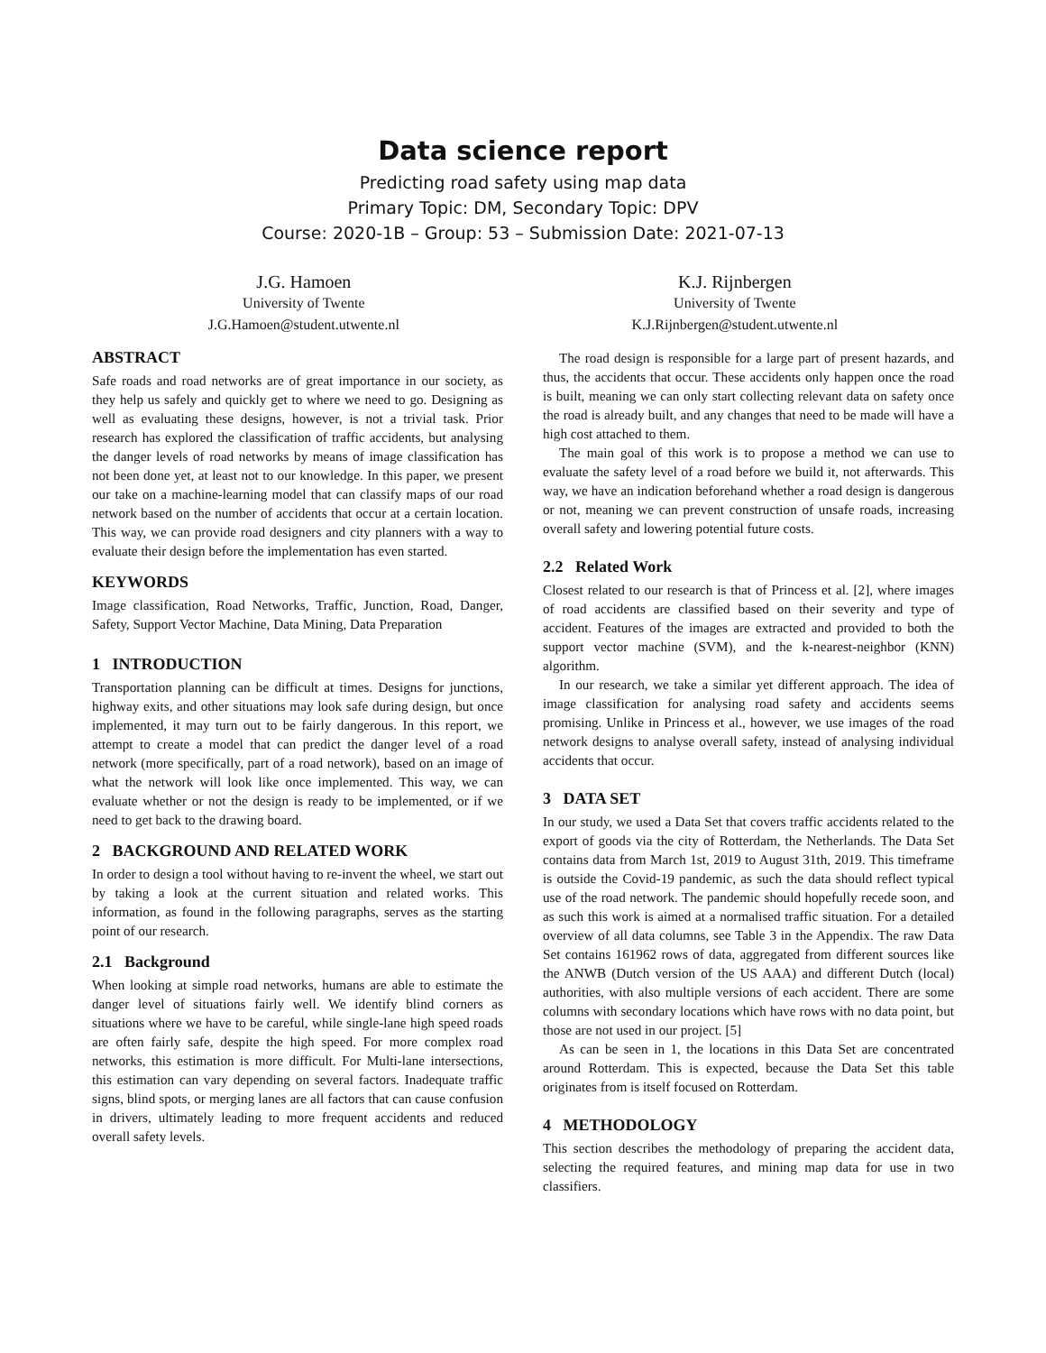Data science report
Predicting road safety using map data
Primary Topic: DM, Secondary Topic: DPV
Course: 2020-1B – Group: 53 – Submission Date: 2021-07-13
J.G. Hamoen
University of Twente
J.G.Hamoen@student.utwente.nl
K.J. Rijnbergen
University of Twente
K.J.Rijnbergen@student.utwente.nl
ABSTRACT
Safe roads and road networks are of great importance in our society, as they help us safely and quickly get to where we need to go. Designing as well as evaluating these designs, however, is not a trivial task. Prior research has explored the classification of traffic accidents, but analysing the danger levels of road networks by means of image classification has not been done yet, at least not to our knowledge. In this paper, we present our take on a machine-learning model that can classify maps of our road network based on the number of accidents that occur at a certain location. This way, we can provide road designers and city planners with a way to evaluate their design before the implementation has even started.
KEYWORDS
Image classification, Road Networks, Traffic, Junction, Road, Danger, Safety, Support Vector Machine, Data Mining, Data Preparation
1 INTRODUCTION
Transportation planning can be difficult at times. Designs for junctions, highway exits, and other situations may look safe during design, but once implemented, it may turn out to be fairly dangerous. In this report, we attempt to create a model that can predict the danger level of a road network (more specifically, part of a road network), based on an image of what the network will look like once implemented. This way, we can evaluate whether or not the design is ready to be implemented, or if we need to get back to the drawing board.
2 BACKGROUND AND RELATED WORK
In order to design a tool without having to re-invent the wheel, we start out by taking a look at the current situation and related works. This information, as found in the following paragraphs, serves as the starting point of our research.
2.1 Background
When looking at simple road networks, humans are able to estimate the danger level of situations fairly well. We identify blind corners as situations where we have to be careful, while single-lane high speed roads are often fairly safe, despite the high speed. For more complex road networks, this estimation is more difficult. For Multi-lane intersections, this estimation can vary depending on several factors. Inadequate traffic signs, blind spots, or merging lanes are all factors that can cause confusion in drivers, ultimately leading to more frequent accidents and reduced overall safety levels.
The road design is responsible for a large part of present hazards, and thus, the accidents that occur. These accidents only happen once the road is built, meaning we can only start collecting relevant data on safety once the road is already built, and any changes that need to be made will have a high cost attached to them.
The main goal of this work is to propose a method we can use to evaluate the safety level of a road before we build it, not afterwards. This way, we have an indication beforehand whether a road design is dangerous or not, meaning we can prevent construction of unsafe roads, increasing overall safety and lowering potential future costs.
2.2 Related Work
Closest related to our research is that of Princess et al. [2], where images of road accidents are classified based on their severity and type of accident. Features of the images are extracted and provided to both the support vector machine (SVM), and the k-nearest-neighbor (KNN) algorithm.
In our research, we take a similar yet different approach. The idea of image classification for analysing road safety and accidents seems promising. Unlike in Princess et al., however, we use images of the road network designs to analyse overall safety, instead of analysing individual accidents that occur.
3 DATA SET
In our study, we used a Data Set that covers traffic accidents related to the export of goods via the city of Rotterdam, the Netherlands. The Data Set contains data from March 1st, 2019 to August 31th, 2019. This timeframe is outside the Covid-19 pandemic, as such the data should reflect typical use of the road network. The pandemic should hopefully recede soon, and as such this work is aimed at a normalised traffic situation. For a detailed overview of all data columns, see Table 3 in the Appendix. The raw Data Set contains 161962 rows of data, aggregated from different sources like the ANWB (Dutch version of the US AAA) and different Dutch (local) authorities, with also multiple versions of each accident. There are some columns with secondary locations which have rows with no data point, but those are not used in our project. [5]
As can be seen in 1, the locations in this Data Set are concentrated around Rotterdam. This is expected, because the Data Set this table originates from is itself focused on Rotterdam.
4 METHODOLOGY
This section describes the methodology of preparing the accident data, selecting the required features, and mining map data for use in two classifiers.